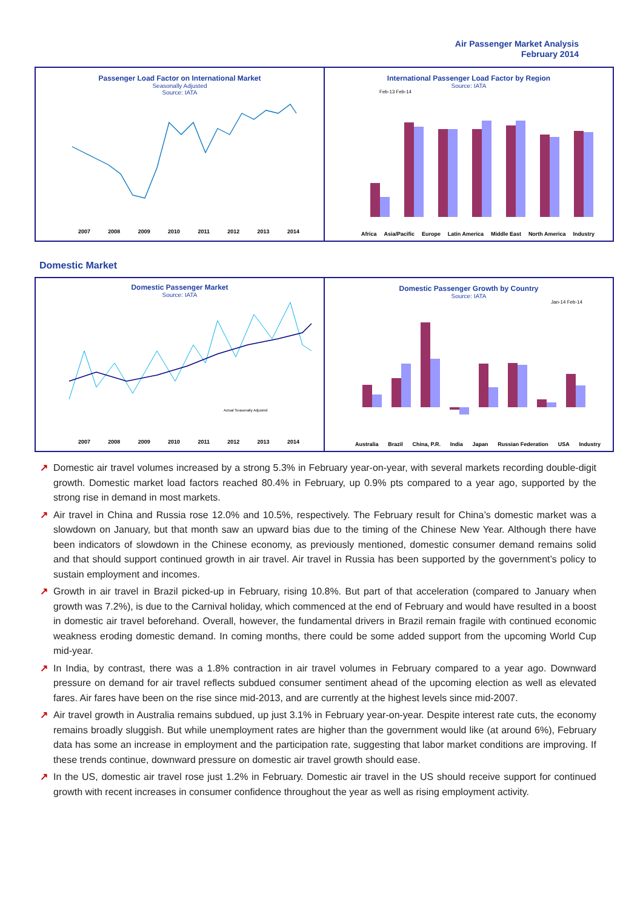Air Passenger Market Analysis
February 2014
Passenger Load Factor on International Market
Seasonally Adjusted
Source: IATA
2007 2008 2009 2010 2011 2012 2013 2014
International Passenger Load Factor by Region
Source: IATA
Feb-13 Feb-14
Africa Asia/Pacific Europe Latin America Middle East North America Industry
Domestic Market
Domestic Passenger Market
Source: IATA
Actual Seasonally Adjusted
2007 2008 2009 2010 2011 2012 2013 2014
Domestic Passenger Growth by Country
Source: IATA
Jan-14 Feb-14
Australia Brazil China, P.R. India Japan Russian Federation USA Industry
↗ Domestic air travel volumes increased by a strong 5.3% in February year-on-year, with several markets recording double-digit growth. Domestic market load factors reached 80.4% in February, up 0.9% pts compared to a year ago, supported by the strong rise in demand in most markets.
↗ Air travel in China and Russia rose 12.0% and 10.5%, respectively. The February result for China’s domestic market was a slowdown on January, but that month saw an upward bias due to the timing of the Chinese New Year. Although there have been indicators of slowdown in the Chinese economy, as previously mentioned, domestic consumer demand remains solid and that should support continued growth in air travel. Air travel in Russia has been supported by the government’s policy to sustain employment and incomes.
↗ Growth in air travel in Brazil picked-up in February, rising 10.8%. But part of that acceleration (compared to January when growth was 7.2%), is due to the Carnival holiday, which commenced at the end of February and would have resulted in a boost in domestic air travel beforehand. Overall, however, the fundamental drivers in Brazil remain fragile with continued economic weakness eroding domestic demand. In coming months, there could be some added support from the upcoming World Cup mid-year.
↗ In India, by contrast, there was a 1.8% contraction in air travel volumes in February compared to a year ago. Downward pressure on demand for air travel reflects subdued consumer sentiment ahead of the upcoming election as well as elevated fares. Air fares have been on the rise since mid-2013, and are currently at the highest levels since mid-2007.
↗ Air travel growth in Australia remains subdued, up just 3.1% in February year-on-year. Despite interest rate cuts, the economy remains broadly sluggish. But while unemployment rates are higher than the government would like (at around 6%), February data has some an increase in employment and the participation rate, suggesting that labor market conditions are improving. If these trends continue, downward pressure on domestic air travel growth should ease.
↗ In the US, domestic air travel rose just 1.2% in February. Domestic air travel in the US should receive support for continued growth with recent increases in consumer confidence throughout the year as well as rising employment activity.